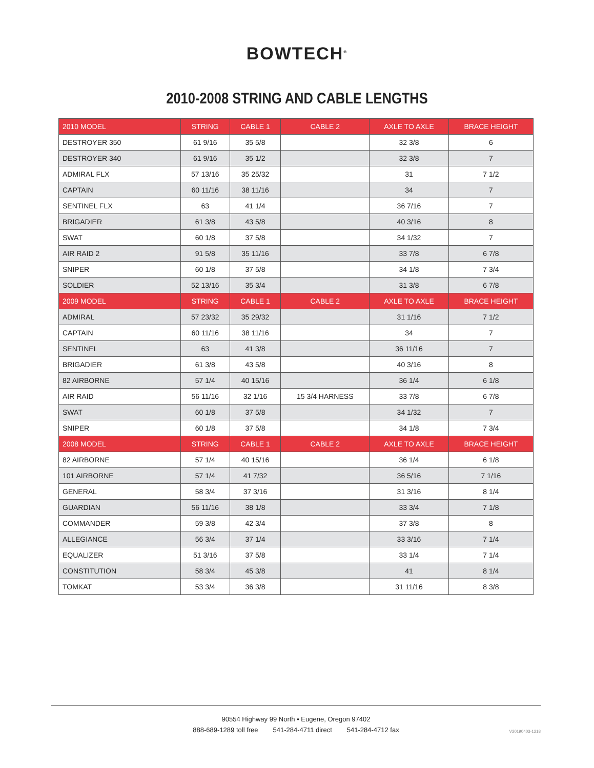BOWTECH<sup>®</sup>
2010-2008 STRING AND CABLE LENGTHS
| 2010 MODEL | STRING | CABLE 1 | CABLE 2 | AXLE TO AXLE | BRACE HEIGHT |
| --- | --- | --- | --- | --- | --- |
| DESTROYER 350 | 61 9/16 | 35 5/8 | | 32 3/8 | 6 |
| DESTROYER 340 | 61 9/16 | 35 1/2 | | 32 3/8 | 7 |
| ADMIRAL FLX | 57 13/16 | 35 25/32 | | 31 | 7 1/2 |
| CAPTAIN | 60 11/16 | 38 11/16 | | 34 | 7 |
| SENTINEL FLX | 63 | 41 1/4 | | 36 7/16 | 7 |
| BRIGADIER | 61 3/8 | 43 5/8 | | 40 3/16 | 8 |
| SWAT | 60 1/8 | 37 5/8 | | 34 1/32 | 7 |
| AIR RAID 2 | 91 5/8 | 35 11/16 | | 33 7/8 | 6 7/8 |
| SNIPER | 60 1/8 | 37 5/8 | | 34 1/8 | 7 3/4 |
| SOLDIER | 52 13/16 | 35 3/4 | | 31 3/8 | 6 7/8 |
| 2009 MODEL | STRING | CABLE 1 | CABLE 2 | AXLE TO AXLE | BRACE HEIGHT |
| ADMIRAL | 57 23/32 | 35 29/32 | | 31 1/16 | 7 1/2 |
| CAPTAIN | 60 11/16 | 38 11/16 | | 34 | 7 |
| SENTINEL | 63 | 41 3/8 | | 36 11/16 | 7 |
| BRIGADIER | 61 3/8 | 43 5/8 | | 40 3/16 | 8 |
| 82 AIRBORNE | 57 1/4 | 40 15/16 | | 36 1/4 | 6 1/8 |
| AIR RAID | 56 11/16 | 32 1/16 | 15 3/4 HARNESS | 33 7/8 | 6 7/8 |
| SWAT | 60 1/8 | 37 5/8 | | 34 1/32 | 7 |
| SNIPER | 60 1/8 | 37 5/8 | | 34 1/8 | 7 3/4 |
| 2008 MODEL | STRING | CABLE 1 | CABLE 2 | AXLE TO AXLE | BRACE HEIGHT |
| 82 AIRBORNE | 57 1/4 | 40 15/16 | | 36 1/4 | 6 1/8 |
| 101 AIRBORNE | 57 1/4 | 41 7/32 | | 36 5/16 | 7 1/16 |
| GENERAL | 58 3/4 | 37 3/16 | | 31 3/16 | 8 1/4 |
| GUARDIAN | 56 11/16 | 38 1/8 | | 33 3/4 | 7 1/8 |
| COMMANDER | 59 3/8 | 42 3/4 | | 37 3/8 | 8 |
| ALLEGIANCE | 56 3/4 | 37 1/4 | | 33 3/16 | 7 1/4 |
| EQUALIZER | 51 3/16 | 37 5/8 | | 33 1/4 | 7 1/4 |
| CONSTITUTION | 58 3/4 | 45 3/8 | | 41 | 8 1/4 |
| TOMKAT | 53 3/4 | 36 3/8 | | 31 11/16 | 8 3/8 |
90554 Highway 99 North • Eugene, Oregon 97402
888-689-1289 toll free 541-284-4711 direct 541-284-4712 fax
V20190403-1218